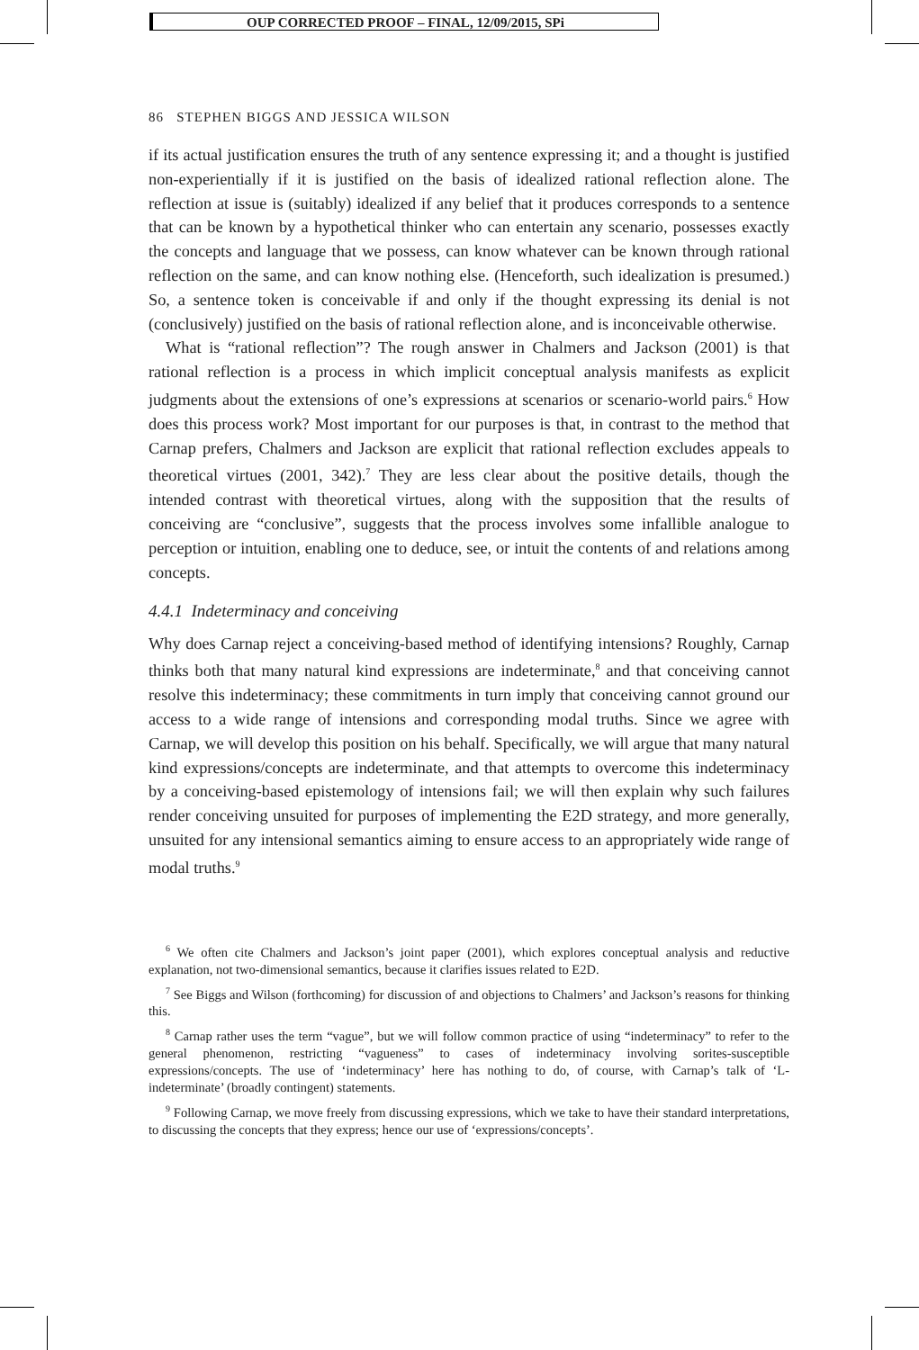OUP CORRECTED PROOF – FINAL, 12/09/2015, SPi
86 STEPHEN BIGGS AND JESSICA WILSON
if its actual justification ensures the truth of any sentence expressing it; and a thought is justified non-experientially if it is justified on the basis of idealized rational reflection alone. The reflection at issue is (suitably) idealized if any belief that it produces corresponds to a sentence that can be known by a hypothetical thinker who can entertain any scenario, possesses exactly the concepts and language that we possess, can know whatever can be known through rational reflection on the same, and can know nothing else. (Henceforth, such idealization is presumed.) So, a sentence token is conceivable if and only if the thought expressing its denial is not (conclusively) justified on the basis of rational reflection alone, and is inconceivable otherwise.
What is “rational reflection”? The rough answer in Chalmers and Jackson (2001) is that rational reflection is a process in which implicit conceptual analysis manifests as explicit judgments about the extensions of one’s expressions at scenarios or scenario-world pairs.<sup>6</sup> How does this process work? Most important for our purposes is that, in contrast to the method that Carnap prefers, Chalmers and Jackson are explicit that rational reflection excludes appeals to theoretical virtues (2001, 342).<sup>7</sup> They are less clear about the positive details, though the intended contrast with theoretical virtues, along with the supposition that the results of conceiving are “conclusive”, suggests that the process involves some infallible analogue to perception or intuition, enabling one to deduce, see, or intuit the contents of and relations among concepts.
4.4.1 Indeterminacy and conceiving
Why does Carnap reject a conceiving-based method of identifying intensions? Roughly, Carnap thinks both that many natural kind expressions are indeterminate,<sup>8</sup> and that conceiving cannot resolve this indeterminacy; these commitments in turn imply that conceiving cannot ground our access to a wide range of intensions and corresponding modal truths. Since we agree with Carnap, we will develop this position on his behalf. Specifically, we will argue that many natural kind expressions/concepts are indeterminate, and that attempts to overcome this indeterminacy by a conceiving-based epistemology of intensions fail; we will then explain why such failures render conceiving unsuited for purposes of implementing the E2D strategy, and more generally, unsuited for any intensional semantics aiming to ensure access to an appropriately wide range of modal truths.<sup>9</sup>
<sup>6</sup> We often cite Chalmers and Jackson’s joint paper (2001), which explores conceptual analysis and reductive explanation, not two-dimensional semantics, because it clarifies issues related to E2D.
<sup>7</sup> See Biggs and Wilson (forthcoming) for discussion of and objections to Chalmers’ and Jackson’s reasons for thinking this.
<sup>8</sup> Carnap rather uses the term “vague”, but we will follow common practice of using “indeterminacy” to refer to the general phenomenon, restricting “vagueness” to cases of indeterminacy involving sorites-susceptible expressions/concepts. The use of ‘indeterminacy’ here has nothing to do, of course, with Carnap’s talk of ‘L-indeterminate’ (broadly contingent) statements.
<sup>9</sup> Following Carnap, we move freely from discussing expressions, which we take to have their standard interpretations, to discussing the concepts that they express; hence our use of ‘expressions/concepts’.